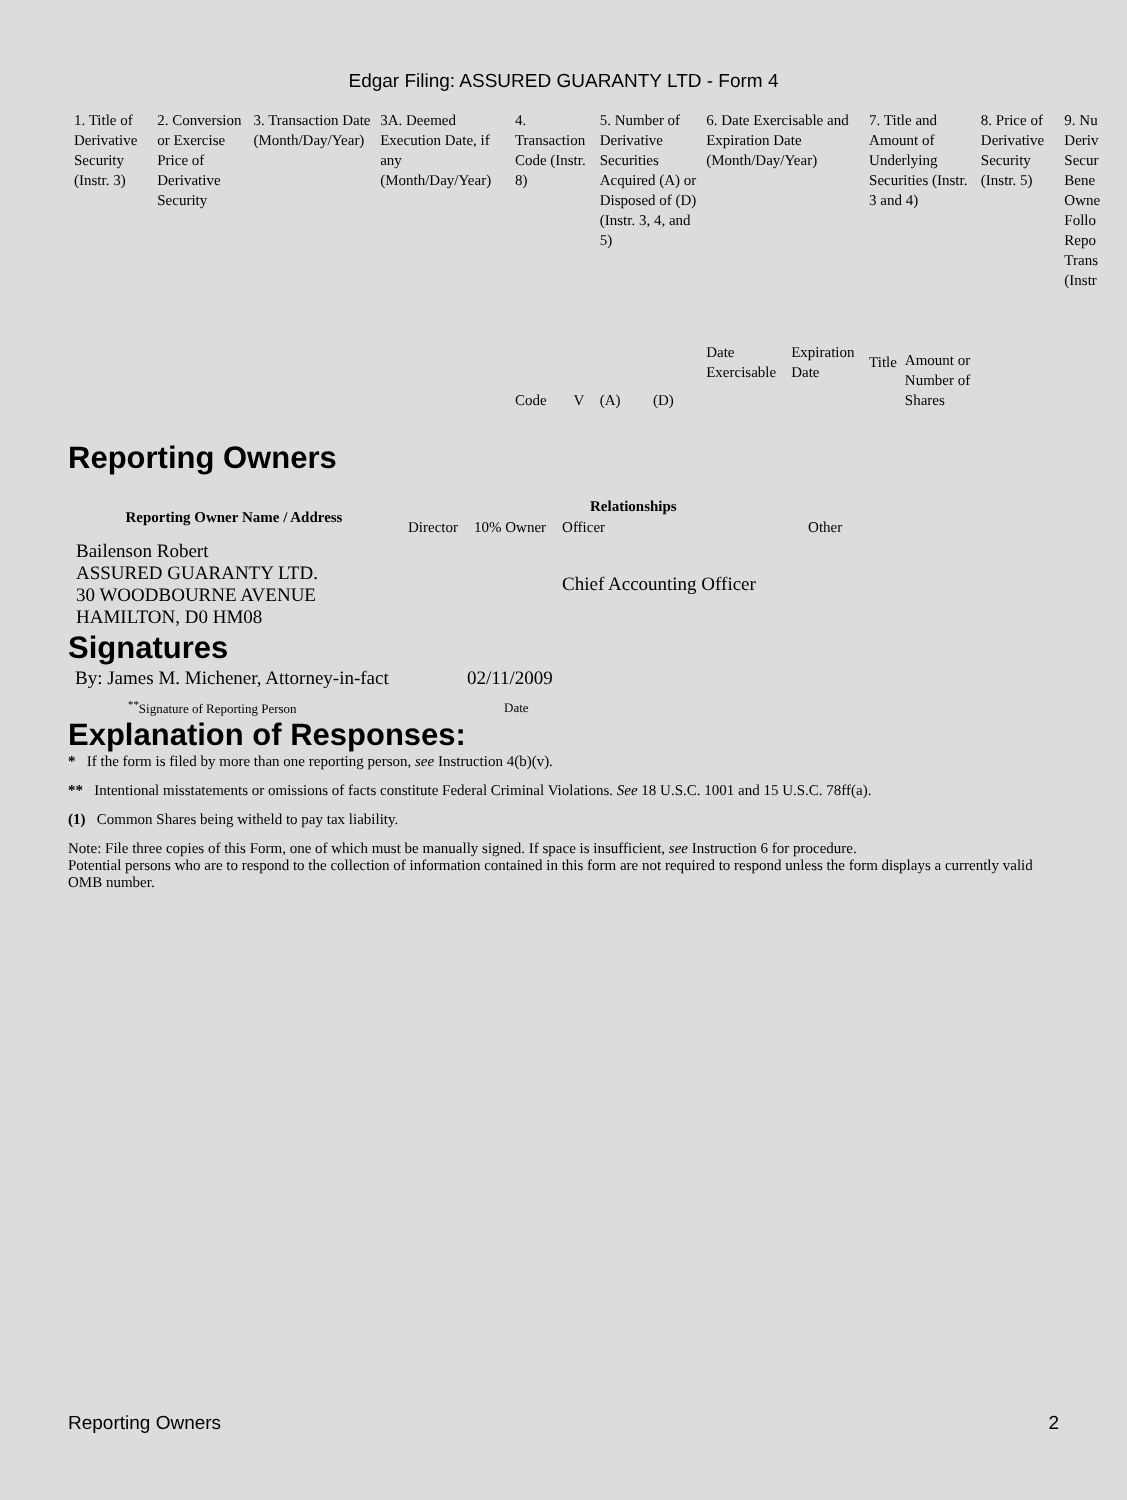Edgar Filing: ASSURED GUARANTY LTD - Form 4
| 1. Title of Derivative Security (Instr. 3) | 2. Conversion or Exercise Price of Derivative Security | 3. Transaction Date (Month/Day/Year) | 3A. Deemed Execution Date, if any (Month/Day/Year) | 4. Transaction Code (Instr. 8) | | 5. Number of Derivative Securities Acquired (A) or Disposed of (D) (Instr. 3, 4, and 5) | | 6. Date Exercisable and Expiration Date (Month/Day/Year) | | 7. Title and Amount of Underlying Securities (Instr. 3 and 4) | | 8. Price of Derivative Security (Instr. 5) | 9. Nu Deriv Secur Bene Owne Follo Repo Trans (Instr |
| | | | | Code | V | (A) | (D) | Date Exercisable | Expiration Date | Title | Amount or Number of Shares | | |
Reporting Owners
| Reporting Owner Name / Address | Relationships | | | |
| | Director | 10% Owner | Officer | Other |
| Bailenson Robert ASSURED GUARANTY LTD. 30 WOODBOURNE AVENUE HAMILTON, D0 HM08 | | | Chief Accounting Officer | |
Signatures
| By: James M. Michener, Attorney-in-fact | 02/11/2009 |
| <sup>**</sup> Signature of Reporting Person | Date |
Explanation of Responses:
* If the form is filed by more than one reporting person, see Instruction 4(b)(v).
** Intentional misstatements or omissions of facts constitute Federal Criminal Violations. See 18 U.S.C. 1001 and 15 U.S.C. 78ff(a).
(1) Common Shares being witheld to pay tax liability.
Note: File three copies of this Form, one of which must be manually signed. If space is insufficient, see Instruction 6 for procedure.
Potential persons who are to respond to the collection of information contained in this form are not required to respond unless the form displays a currently valid OMB number.
Reporting Owners 2